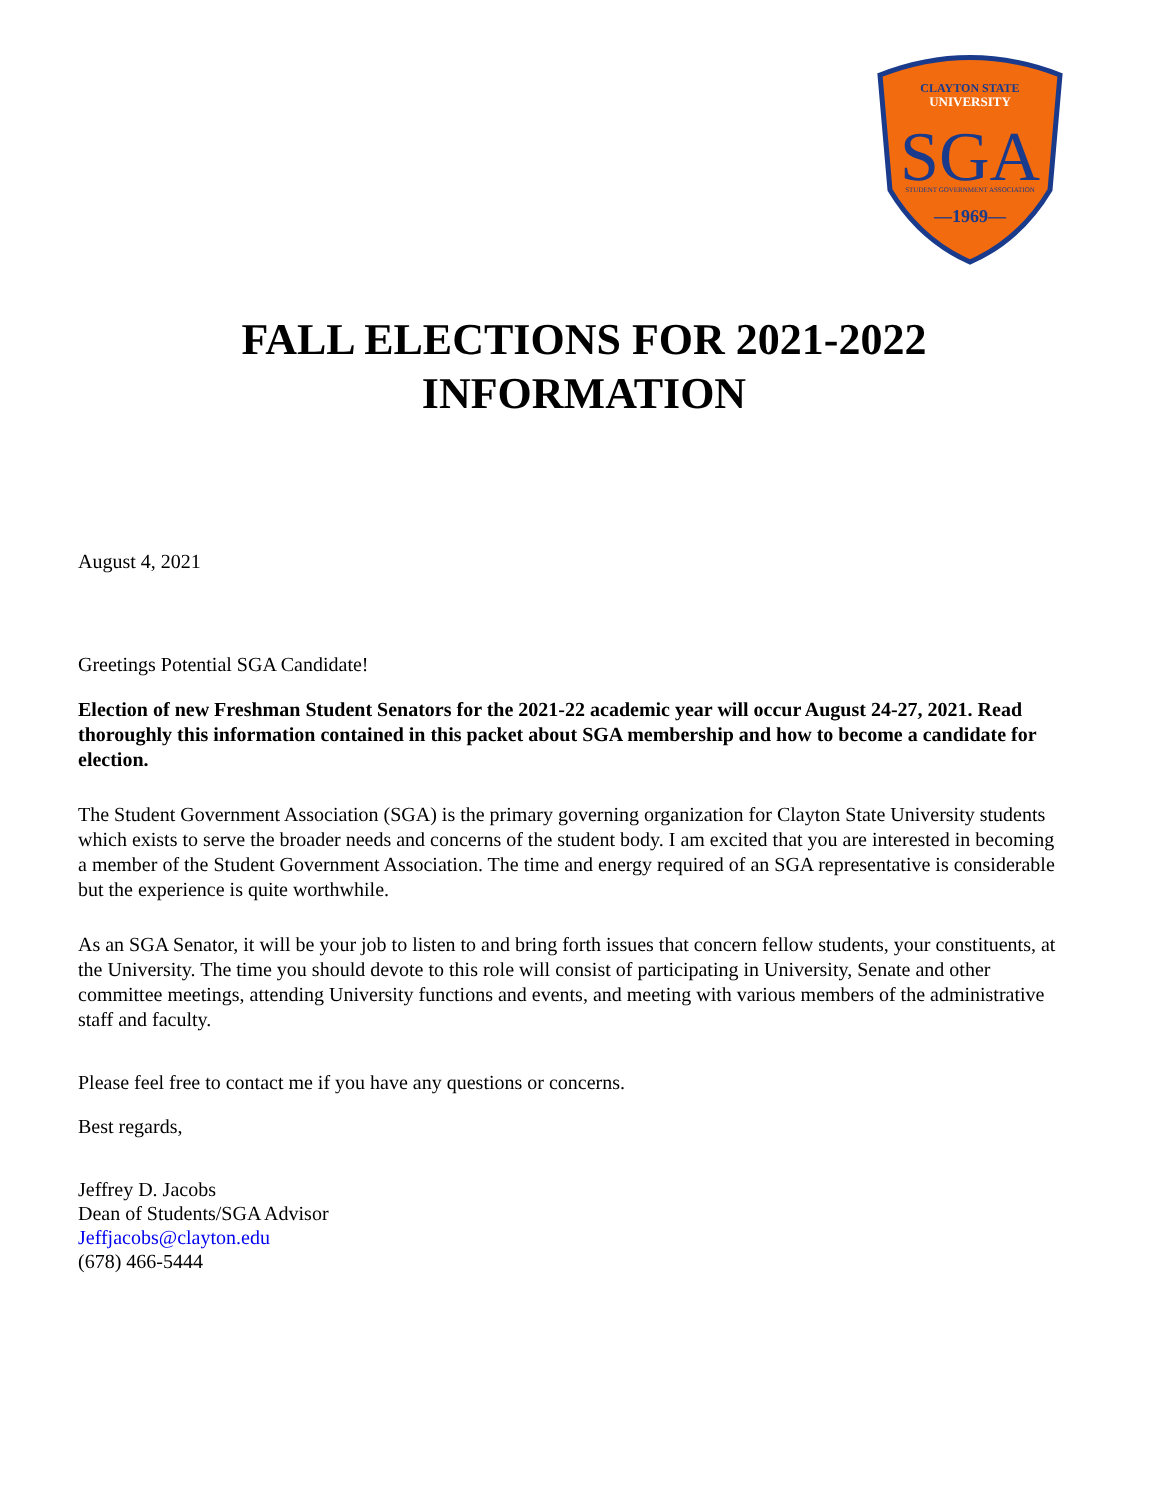CLAYTON STATE
UNIVERSITY
SGA
STUDENT GOVERNMENT ASSOCIATION
—1969—
FALL ELECTIONS FOR 2021-2022
INFORMATION
August 4, 2021
Greetings Potential SGA Candidate!
Election of new Freshman Student Senators for the 2021-22 academic year will occur August 24-27, 2021. Read thoroughly this information contained in this packet about SGA membership and how to become a candidate for election.
The Student Government Association (SGA) is the primary governing organization for Clayton State University students which exists to serve the broader needs and concerns of the student body. I am excited that you are interested in becoming a member of the Student Government Association. The time and energy required of an SGA representative is considerable but the experience is quite worthwhile.
As an SGA Senator, it will be your job to listen to and bring forth issues that concern fellow students, your constituents, at the University. The time you should devote to this role will consist of participating in University, Senate and other committee meetings, attending University functions and events, and meeting with various members of the administrative staff and faculty.
Please feel free to contact me if you have any questions or concerns.
Best regards,
Jeffrey D. Jacobs
Dean of Students/SGA Advisor
Jeffjacobs@clayton.edu
(678) 466-5444